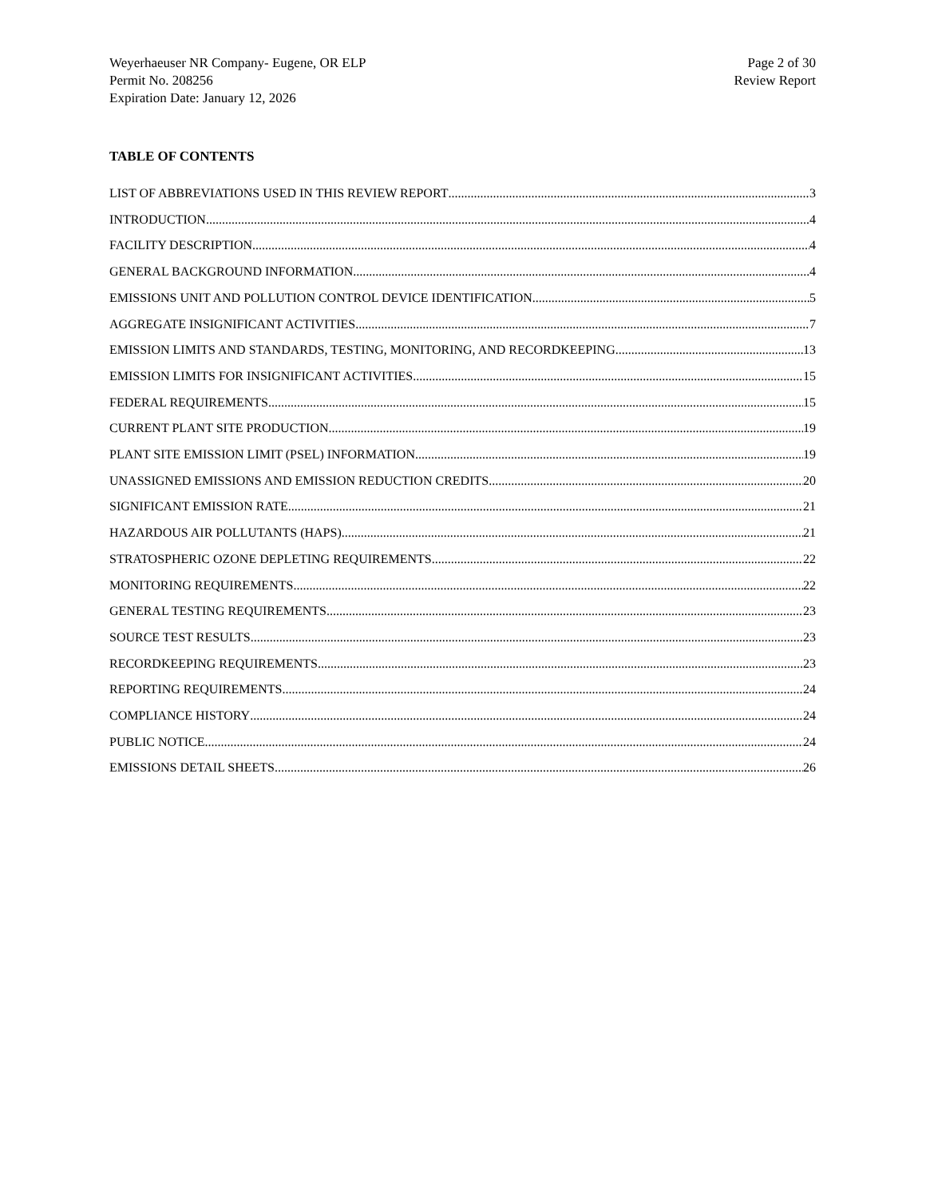Weyerhaeuser NR Company- Eugene, OR ELP
Permit No. 208256
Expiration Date: January 12, 2026
Page 2 of 30
Review Report
TABLE OF CONTENTS
LIST OF ABBREVIATIONS USED IN THIS REVIEW REPORT 3
INTRODUCTION 4
FACILITY DESCRIPTION 4
GENERAL BACKGROUND INFORMATION 4
EMISSIONS UNIT AND POLLUTION CONTROL DEVICE IDENTIFICATION 5
AGGREGATE INSIGNIFICANT ACTIVITIES 7
EMISSION LIMITS AND STANDARDS, TESTING, MONITORING, AND RECORDKEEPING 13
EMISSION LIMITS FOR INSIGNIFICANT ACTIVITIES 15
FEDERAL REQUIREMENTS 15
CURRENT PLANT SITE PRODUCTION 19
PLANT SITE EMISSION LIMIT (PSEL) INFORMATION 19
UNASSIGNED EMISSIONS AND EMISSION REDUCTION CREDITS 20
SIGNIFICANT EMISSION RATE 21
HAZARDOUS AIR POLLUTANTS (HAPS) 21
STRATOSPHERIC OZONE DEPLETING REQUIREMENTS 22
MONITORING REQUIREMENTS 22
GENERAL TESTING REQUIREMENTS 23
SOURCE TEST RESULTS 23
RECORDKEEPING REQUIREMENTS 23
REPORTING REQUIREMENTS 24
COMPLIANCE HISTORY 24
PUBLIC NOTICE 24
EMISSIONS DETAIL SHEETS 26